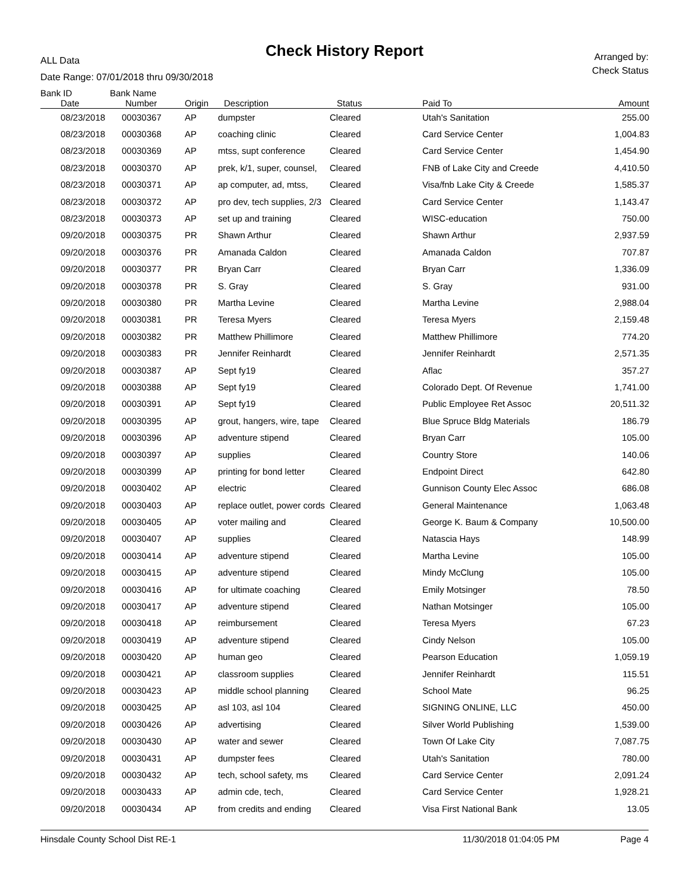Check History Report
ALL Data
Date Range: 07/01/2018 thru 09/30/2018
Arranged by:
Check Status
| Bank ID | Bank Name | | | | | |
| --- | --- | --- | --- | --- | --- | --- |
| Date | Number | Origin | Description | Status | Paid To | Amount |
| 08/23/2018 | 00030367 | AP | dumpster | Cleared | Utah's Sanitation | 255.00 |
| 08/23/2018 | 00030368 | AP | coaching clinic | Cleared | Card Service Center | 1,004.83 |
| 08/23/2018 | 00030369 | AP | mtss, supt conference | Cleared | Card Service Center | 1,454.90 |
| 08/23/2018 | 00030370 | AP | prek, k/1, super, counsel, | Cleared | FNB of Lake City and Creede | 4,410.50 |
| 08/23/2018 | 00030371 | AP | ap computer, ad, mtss, | Cleared | Visa/fnb Lake City & Creede | 1,585.37 |
| 08/23/2018 | 00030372 | AP | pro dev, tech supplies, 2/3 | Cleared | Card Service Center | 1,143.47 |
| 08/23/2018 | 00030373 | AP | set up and training | Cleared | WISC-education | 750.00 |
| 09/20/2018 | 00030375 | PR | Shawn Arthur | Cleared | Shawn Arthur | 2,937.59 |
| 09/20/2018 | 00030376 | PR | Amanada Caldon | Cleared | Amanada Caldon | 707.87 |
| 09/20/2018 | 00030377 | PR | Bryan Carr | Cleared | Bryan Carr | 1,336.09 |
| 09/20/2018 | 00030378 | PR | S. Gray | Cleared | S. Gray | 931.00 |
| 09/20/2018 | 00030380 | PR | Martha Levine | Cleared | Martha Levine | 2,988.04 |
| 09/20/2018 | 00030381 | PR | Teresa Myers | Cleared | Teresa Myers | 2,159.48 |
| 09/20/2018 | 00030382 | PR | Matthew Phillimore | Cleared | Matthew Phillimore | 774.20 |
| 09/20/2018 | 00030383 | PR | Jennifer Reinhardt | Cleared | Jennifer Reinhardt | 2,571.35 |
| 09/20/2018 | 00030387 | AP | Sept fy19 | Cleared | Aflac | 357.27 |
| 09/20/2018 | 00030388 | AP | Sept fy19 | Cleared | Colorado Dept. Of Revenue | 1,741.00 |
| 09/20/2018 | 00030391 | AP | Sept fy19 | Cleared | Public Employee Ret Assoc | 20,511.32 |
| 09/20/2018 | 00030395 | AP | grout, hangers, wire, tape | Cleared | Blue Spruce Bldg Materials | 186.79 |
| 09/20/2018 | 00030396 | AP | adventure stipend | Cleared | Bryan Carr | 105.00 |
| 09/20/2018 | 00030397 | AP | supplies | Cleared | Country Store | 140.06 |
| 09/20/2018 | 00030399 | AP | printing for bond letter | Cleared | Endpoint Direct | 642.80 |
| 09/20/2018 | 00030402 | AP | electric | Cleared | Gunnison County Elec Assoc | 686.08 |
| 09/20/2018 | 00030403 | AP | replace outlet, power cords | Cleared | General Maintenance | 1,063.48 |
| 09/20/2018 | 00030405 | AP | voter mailing and | Cleared | George K. Baum & Company | 10,500.00 |
| 09/20/2018 | 00030407 | AP | supplies | Cleared | Natascia Hays | 148.99 |
| 09/20/2018 | 00030414 | AP | adventure stipend | Cleared | Martha Levine | 105.00 |
| 09/20/2018 | 00030415 | AP | adventure stipend | Cleared | Mindy McClung | 105.00 |
| 09/20/2018 | 00030416 | AP | for ultimate coaching | Cleared | Emily Motsinger | 78.50 |
| 09/20/2018 | 00030417 | AP | adventure stipend | Cleared | Nathan Motsinger | 105.00 |
| 09/20/2018 | 00030418 | AP | reimbursement | Cleared | Teresa Myers | 67.23 |
| 09/20/2018 | 00030419 | AP | adventure stipend | Cleared | Cindy Nelson | 105.00 |
| 09/20/2018 | 00030420 | AP | human geo | Cleared | Pearson Education | 1,059.19 |
| 09/20/2018 | 00030421 | AP | classroom supplies | Cleared | Jennifer Reinhardt | 115.51 |
| 09/20/2018 | 00030423 | AP | middle school planning | Cleared | School Mate | 96.25 |
| 09/20/2018 | 00030425 | AP | asl 103, asl 104 | Cleared | SIGNING ONLINE, LLC | 450.00 |
| 09/20/2018 | 00030426 | AP | advertising | Cleared | Silver World Publishing | 1,539.00 |
| 09/20/2018 | 00030430 | AP | water and sewer | Cleared | Town Of Lake City | 7,087.75 |
| 09/20/2018 | 00030431 | AP | dumpster fees | Cleared | Utah's Sanitation | 780.00 |
| 09/20/2018 | 00030432 | AP | tech, school safety, ms | Cleared | Card Service Center | 2,091.24 |
| 09/20/2018 | 00030433 | AP | admin cde, tech, | Cleared | Card Service Center | 1,928.21 |
| 09/20/2018 | 00030434 | AP | from credits and ending | Cleared | Visa First National Bank | 13.05 |
Hinsdale County School Dist RE-1 11/30/2018 01:04:05 PM Page 4